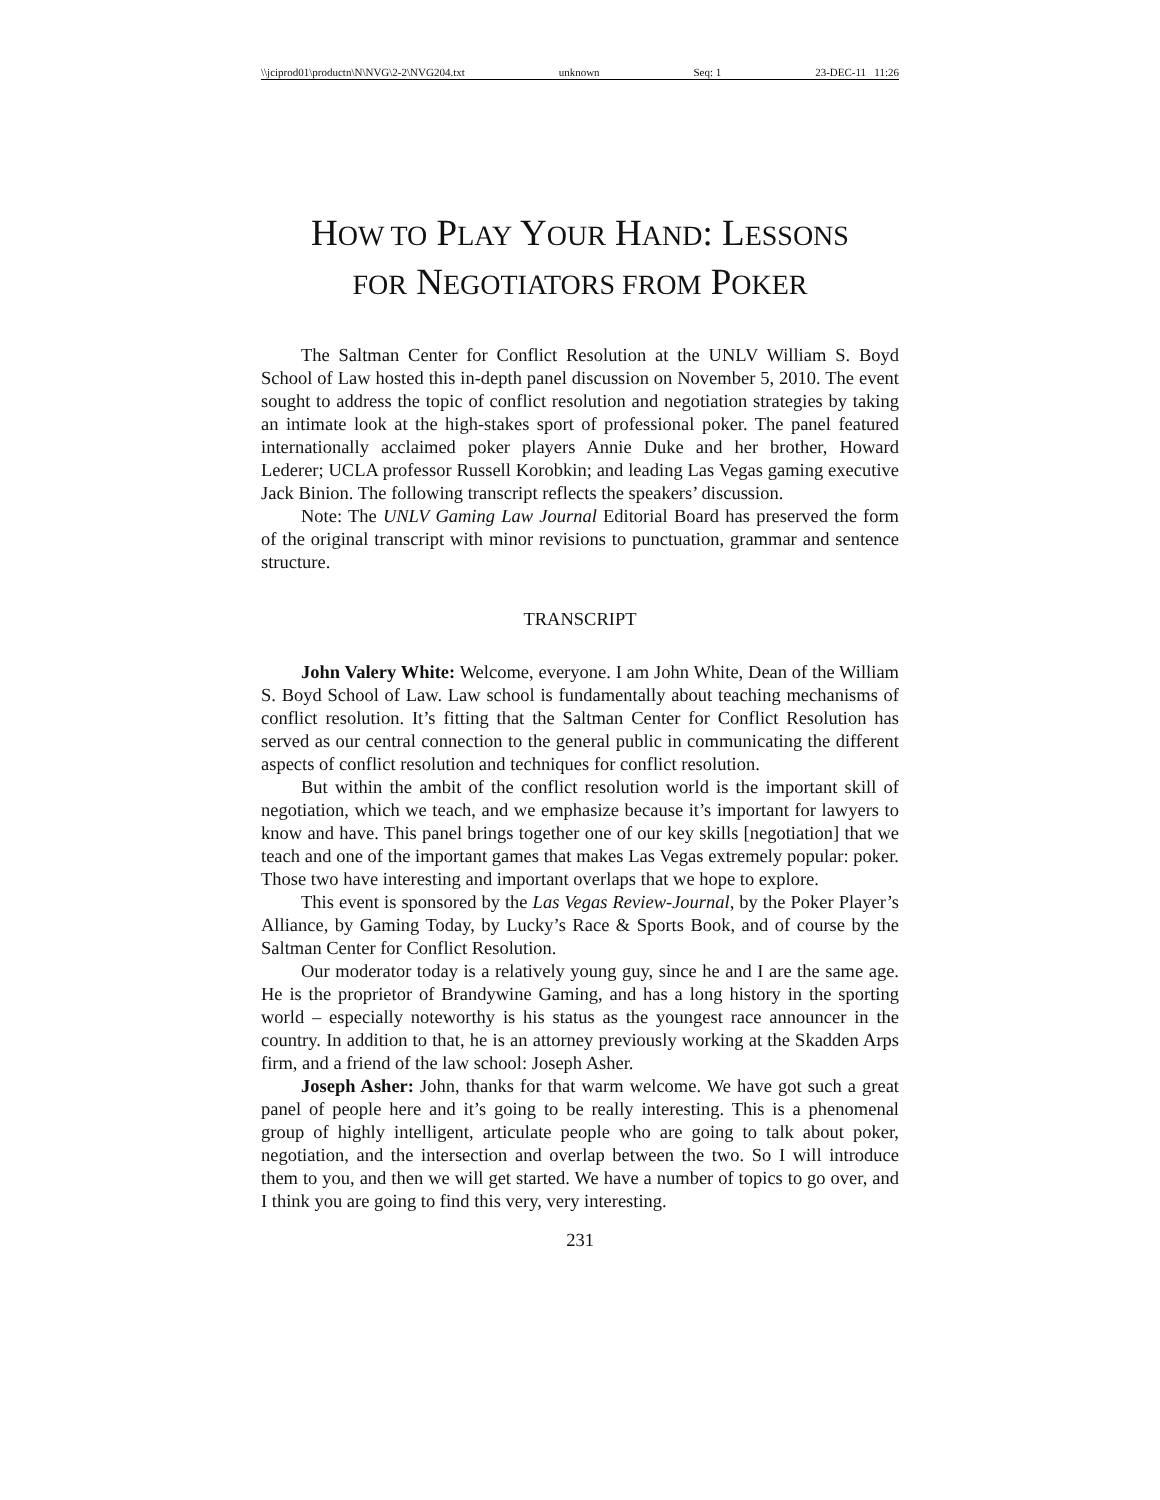\\jciprod01\productn\N\NVG\2-2\NVG204.txt unknown Seq: 1 23-DEC-11 11:26
HOW TO PLAY YOUR HAND: LESSONS
FOR NEGOTIATORS FROM POKER
The Saltman Center for Conflict Resolution at the UNLV William S. Boyd School of Law hosted this in-depth panel discussion on November 5, 2010. The event sought to address the topic of conflict resolution and negotiation strategies by taking an intimate look at the high-stakes sport of professional poker. The panel featured internationally acclaimed poker players Annie Duke and her brother, Howard Lederer; UCLA professor Russell Korobkin; and leading Las Vegas gaming executive Jack Binion. The following transcript reflects the speakers’ discussion.
Note: The UNLV Gaming Law Journal Editorial Board has preserved the form of the original transcript with minor revisions to punctuation, grammar and sentence structure.
TRANSCRIPT
John Valery White: Welcome, everyone. I am John White, Dean of the William S. Boyd School of Law. Law school is fundamentally about teaching mechanisms of conflict resolution. It’s fitting that the Saltman Center for Conflict Resolution has served as our central connection to the general public in communicating the different aspects of conflict resolution and techniques for conflict resolution.
But within the ambit of the conflict resolution world is the important skill of negotiation, which we teach, and we emphasize because it’s important for lawyers to know and have. This panel brings together one of our key skills [negotiation] that we teach and one of the important games that makes Las Vegas extremely popular: poker. Those two have interesting and important overlaps that we hope to explore.
This event is sponsored by the Las Vegas Review-Journal, by the Poker Player’s Alliance, by Gaming Today, by Lucky’s Race & Sports Book, and of course by the Saltman Center for Conflict Resolution.
Our moderator today is a relatively young guy, since he and I are the same age. He is the proprietor of Brandywine Gaming, and has a long history in the sporting world – especially noteworthy is his status as the youngest race announcer in the country. In addition to that, he is an attorney previously working at the Skadden Arps firm, and a friend of the law school: Joseph Asher.
Joseph Asher: John, thanks for that warm welcome. We have got such a great panel of people here and it’s going to be really interesting. This is a phenomenal group of highly intelligent, articulate people who are going to talk about poker, negotiation, and the intersection and overlap between the two. So I will introduce them to you, and then we will get started. We have a number of topics to go over, and I think you are going to find this very, very interesting.
231